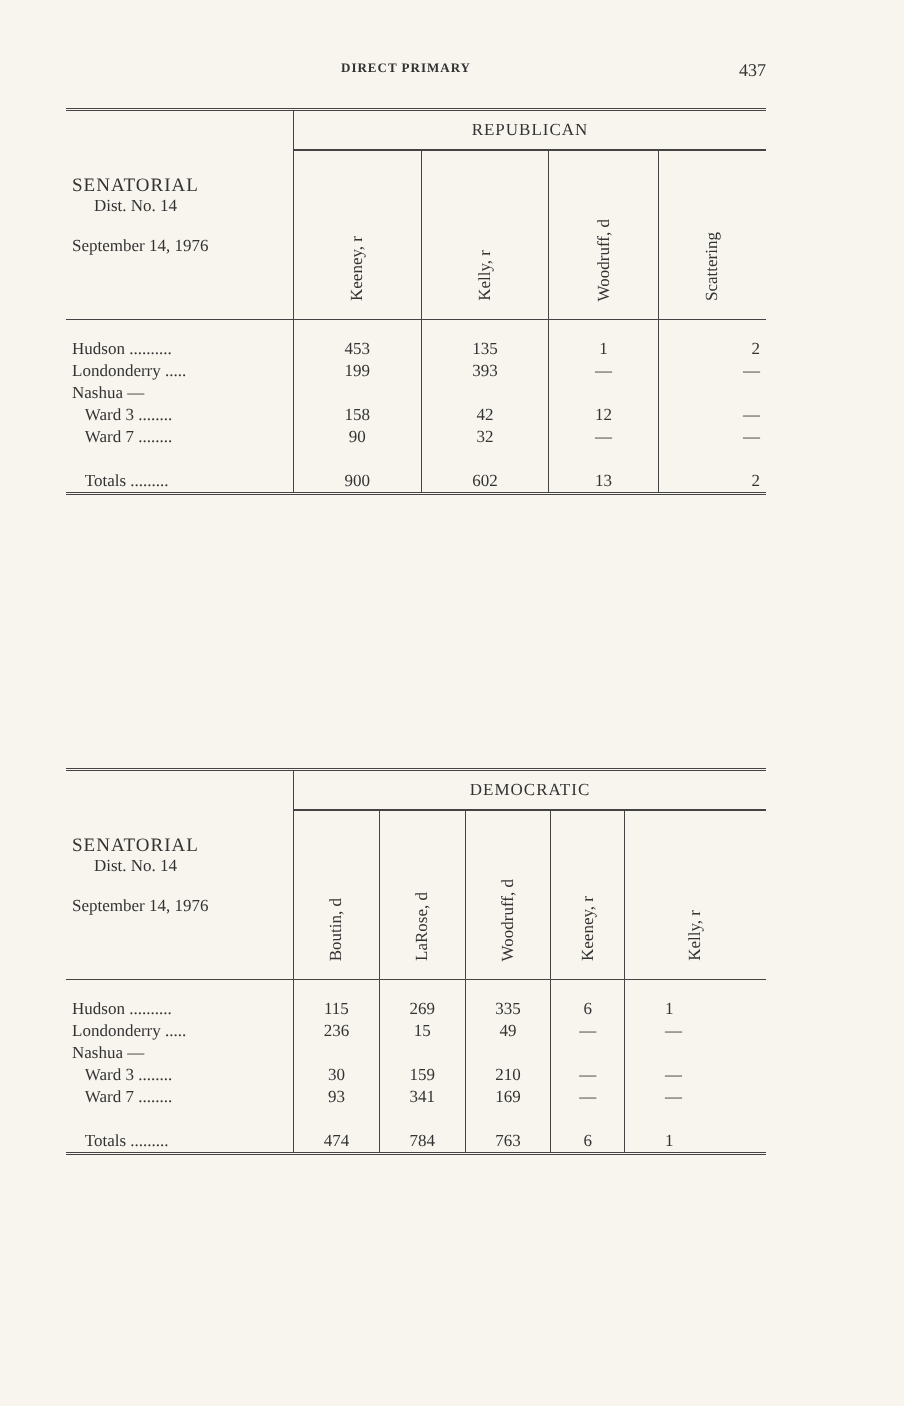DIRECT PRIMARY 437
| SENATORIAL Dist. No. 14 September 14, 1976 | REPUBLICAN | | | |
| --- | --- | --- | --- | --- |
| | Keeney, r | Kelly, r | Woodruff, d | Scattering |
| Hudson .......... Londonderry ..... Nashua — Ward 3 ........ Ward 7 ........ Totals ......... | 453 199 158 90 900 | 135 393 42 32 602 | 1 — 12 — 13 | 2 — — — 2 |
| SENATORIAL Dist. No. 14 September 14, 1976 | DEMOCRATIC | | | | |
| --- | --- | --- | --- | --- | --- |
| | Boutin, d | LaRose, d | Woodruff, d | Keeney, r | Kelly, r |
| Hudson .......... Londonderry ..... Nashua — Ward 3 ........ Ward 7 ........ Totals ......... | 115 236 30 93 474 | 269 15 159 341 784 | 335 49 210 169 763 | 6 — — — 6 | 1 — — — 1 |